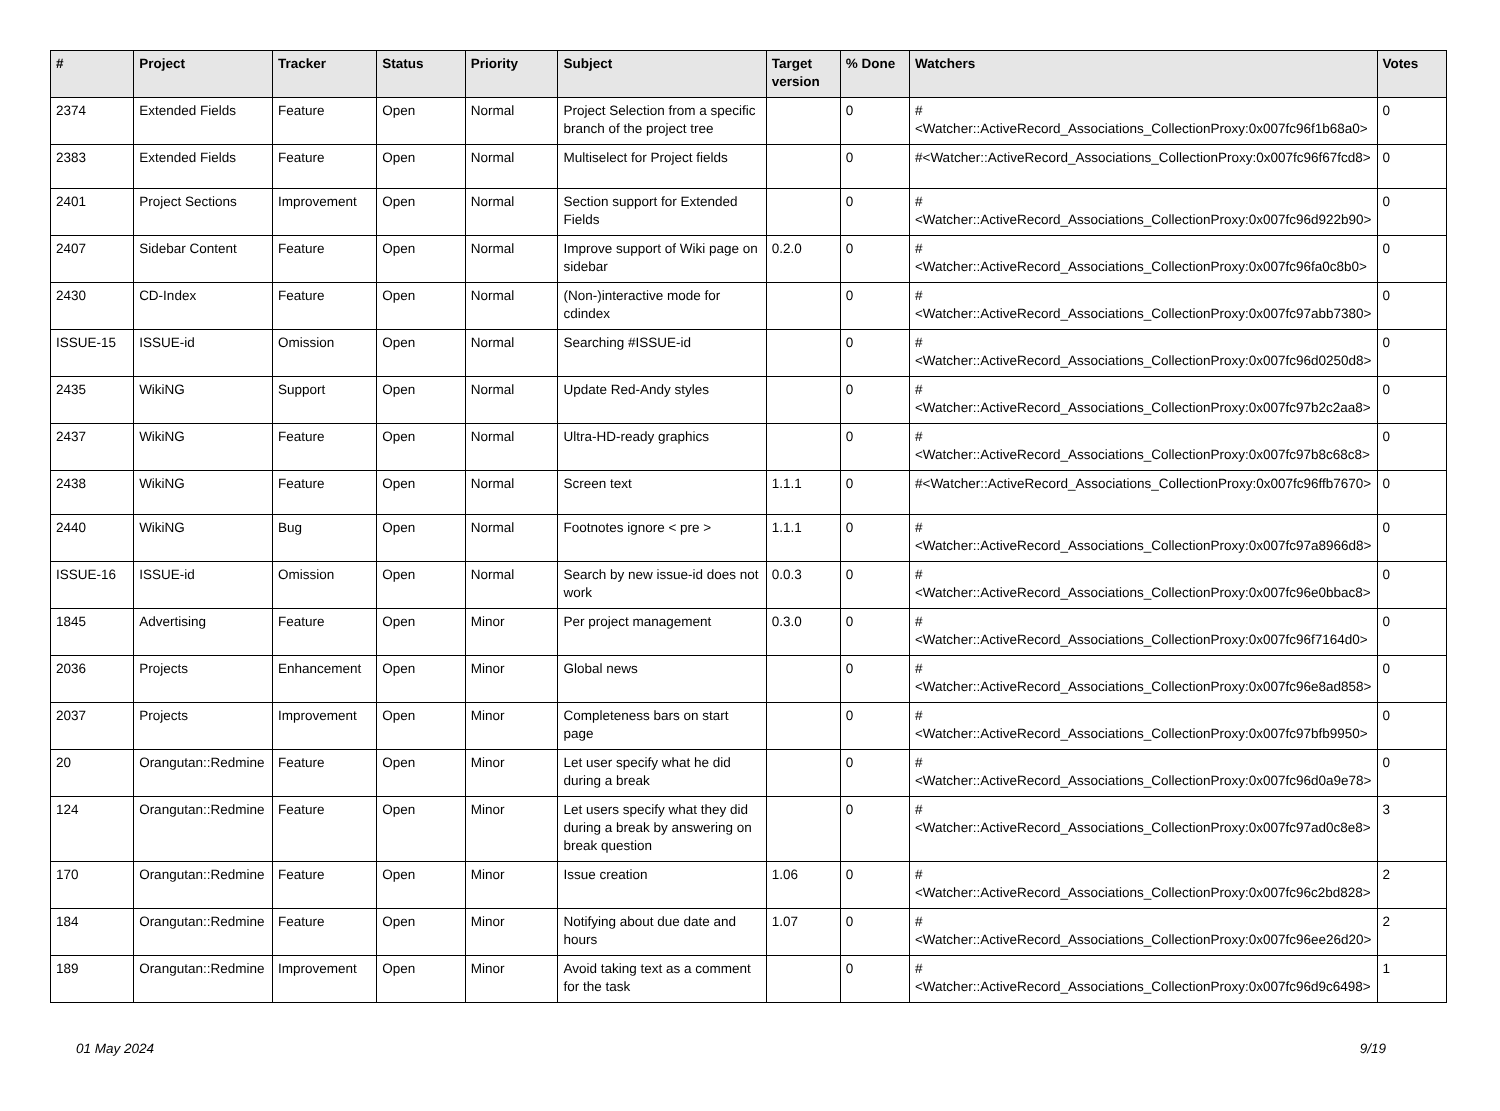| # | Project | Tracker | Status | Priority | Subject | Target version | % Done | Watchers | Votes |
| --- | --- | --- | --- | --- | --- | --- | --- | --- | --- |
| 2374 | Extended Fields | Feature | Open | Normal | Project Selection from a specific branch of the project tree | | 0 | #<Watcher::ActiveRecord_Associations_CollectionProxy:0x007fc96f1b68a0> | 0 |
| 2383 | Extended Fields | Feature | Open | Normal | Multiselect for Project fields | | 0 | #<Watcher::ActiveRecord_Associations_CollectionProxy:0x007fc96f67fcd8> | 0 |
| 2401 | Project Sections | Improvement | Open | Normal | Section support for Extended Fields | | 0 | #<Watcher::ActiveRecord_Associations_CollectionProxy:0x007fc96d922b90> | 0 |
| 2407 | Sidebar Content | Feature | Open | Normal | Improve support of Wiki page on sidebar | 0.2.0 | 0 | #<Watcher::ActiveRecord_Associations_CollectionProxy:0x007fc96fa0c8b0> | 0 |
| 2430 | CD-Index | Feature | Open | Normal | (Non-)interactive mode for cdindex | | 0 | #<Watcher::ActiveRecord_Associations_CollectionProxy:0x007fc97abb7380> | 0 |
| ISSUE-15 | ISSUE-id | Omission | Open | Normal | Searching #ISSUE-id | | 0 | #<Watcher::ActiveRecord_Associations_CollectionProxy:0x007fc96d0250d8> | 0 |
| 2435 | WikiNG | Support | Open | Normal | Update Red-Andy styles | | 0 | #<Watcher::ActiveRecord_Associations_CollectionProxy:0x007fc97b2c2aa8> | 0 |
| 2437 | WikiNG | Feature | Open | Normal | Ultra-HD-ready graphics | | 0 | #<Watcher::ActiveRecord_Associations_CollectionProxy:0x007fc97b8c68c8> | 0 |
| 2438 | WikiNG | Feature | Open | Normal | Screen text | 1.1.1 | 0 | #<Watcher::ActiveRecord_Associations_CollectionProxy:0x007fc96ffb7670> | 0 |
| 2440 | WikiNG | Bug | Open | Normal | Footnotes ignore < pre > | 1.1.1 | 0 | #<Watcher::ActiveRecord_Associations_CollectionProxy:0x007fc97a8966d8> | 0 |
| ISSUE-16 | ISSUE-id | Omission | Open | Normal | Search by new issue-id does not work | 0.0.3 | 0 | #<Watcher::ActiveRecord_Associations_CollectionProxy:0x007fc96e0bbac8> | 0 |
| 1845 | Advertising | Feature | Open | Minor | Per project management | 0.3.0 | 0 | #<Watcher::ActiveRecord_Associations_CollectionProxy:0x007fc96f7164d0> | 0 |
| 2036 | Projects | Enhancement | Open | Minor | Global news | | 0 | #<Watcher::ActiveRecord_Associations_CollectionProxy:0x007fc96e8ad858> | 0 |
| 2037 | Projects | Improvement | Open | Minor | Completeness bars on start page | | 0 | #<Watcher::ActiveRecord_Associations_CollectionProxy:0x007fc97bfb9950> | 0 |
| 20 | Orangutan::Redmine | Feature | Open | Minor | Let user specify what he did during a break | | 0 | #<Watcher::ActiveRecord_Associations_CollectionProxy:0x007fc96d0a9e78> | 0 |
| 124 | Orangutan::Redmine | Feature | Open | Minor | Let users specify what they did during a break by answering on break question | | 0 | #<Watcher::ActiveRecord_Associations_CollectionProxy:0x007fc97ad0c8e8> | 3 |
| 170 | Orangutan::Redmine | Feature | Open | Minor | Issue creation | 1.06 | 0 | #<Watcher::ActiveRecord_Associations_CollectionProxy:0x007fc96c2bd828> | 2 |
| 184 | Orangutan::Redmine | Feature | Open | Minor | Notifying about due date and hours | 1.07 | 0 | #<Watcher::ActiveRecord_Associations_CollectionProxy:0x007fc96ee26d20> | 2 |
| 189 | Orangutan::Redmine | Improvement | Open | Minor | Avoid taking text as a comment for the task | | 0 | #<Watcher::ActiveRecord_Associations_CollectionProxy:0x007fc96d9c6498> | 1 |
01 May 2024 9/19